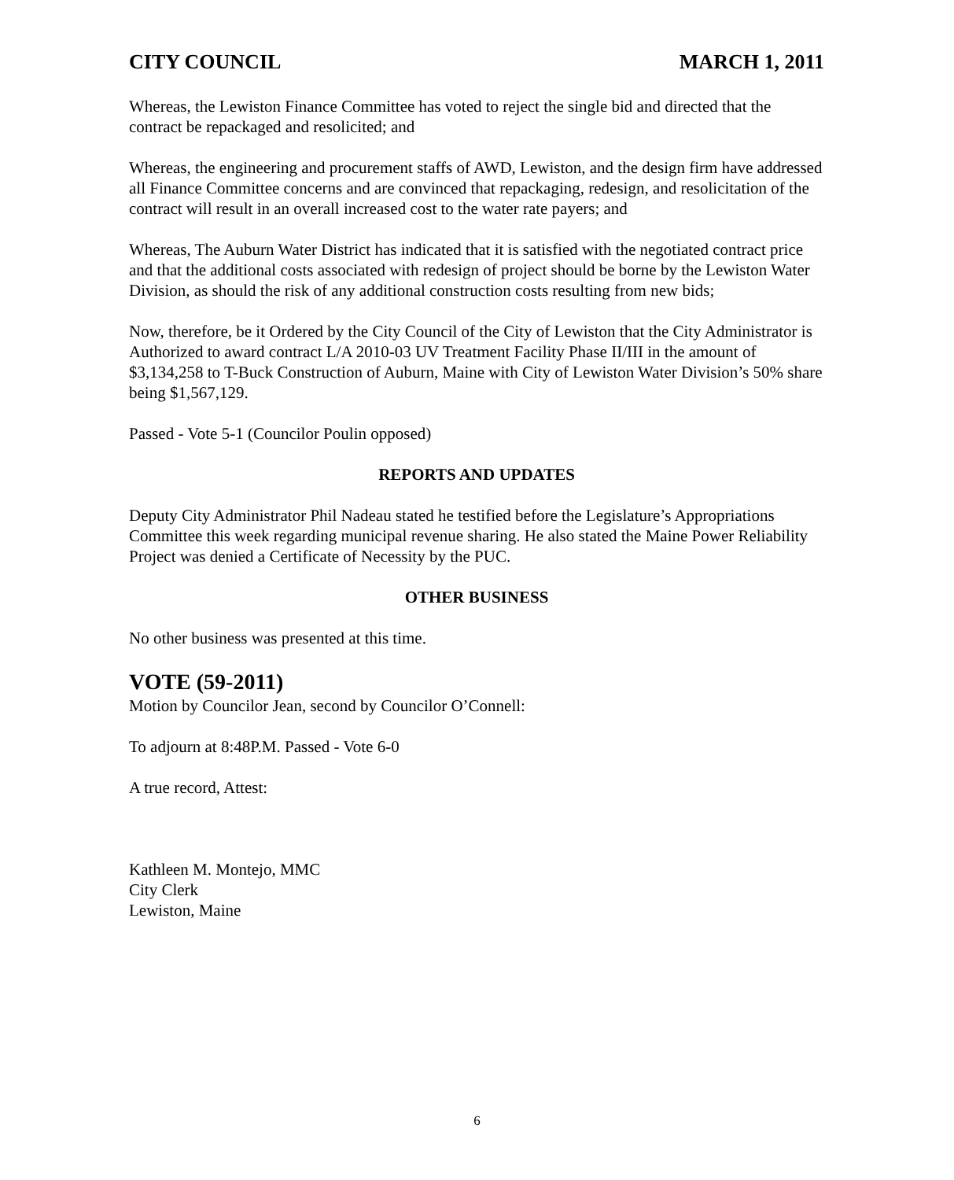CITY COUNCIL MARCH 1, 2011
Whereas, the Lewiston Finance Committee has voted to reject the single bid and directed that the contract be repackaged and resolicited; and
Whereas, the engineering and procurement staffs of AWD, Lewiston, and the design firm have addressed all Finance Committee concerns and are convinced that repackaging, redesign, and resolicitation of the contract will result in an overall increased cost to the water rate payers; and
Whereas, The Auburn Water District has indicated that it is satisfied with the negotiated contract price and that the additional costs associated with redesign of project should be borne by the Lewiston Water Division, as should the risk of any additional construction costs resulting from new bids;
Now, therefore, be it Ordered by the City Council of the City of Lewiston that the City Administrator is Authorized to award contract L/A 2010-03 UV Treatment Facility Phase II/III in the amount of $3,134,258 to T-Buck Construction of Auburn, Maine with City of Lewiston Water Division’s 50% share being $1,567,129.
Passed - Vote 5-1 (Councilor Poulin opposed)
REPORTS AND UPDATES
Deputy City Administrator Phil Nadeau stated he testified before the Legislature’s Appropriations Committee this week regarding municipal revenue sharing. He also stated the Maine Power Reliability Project was denied a Certificate of Necessity by the PUC.
OTHER BUSINESS
No other business was presented at this time.
VOTE (59-2011)
Motion by Councilor Jean, second by Councilor O’Connell:
To adjourn at 8:48P.M. Passed - Vote 6-0
A true record, Attest:
Kathleen M. Montejo, MMC
City Clerk
Lewiston, Maine
6